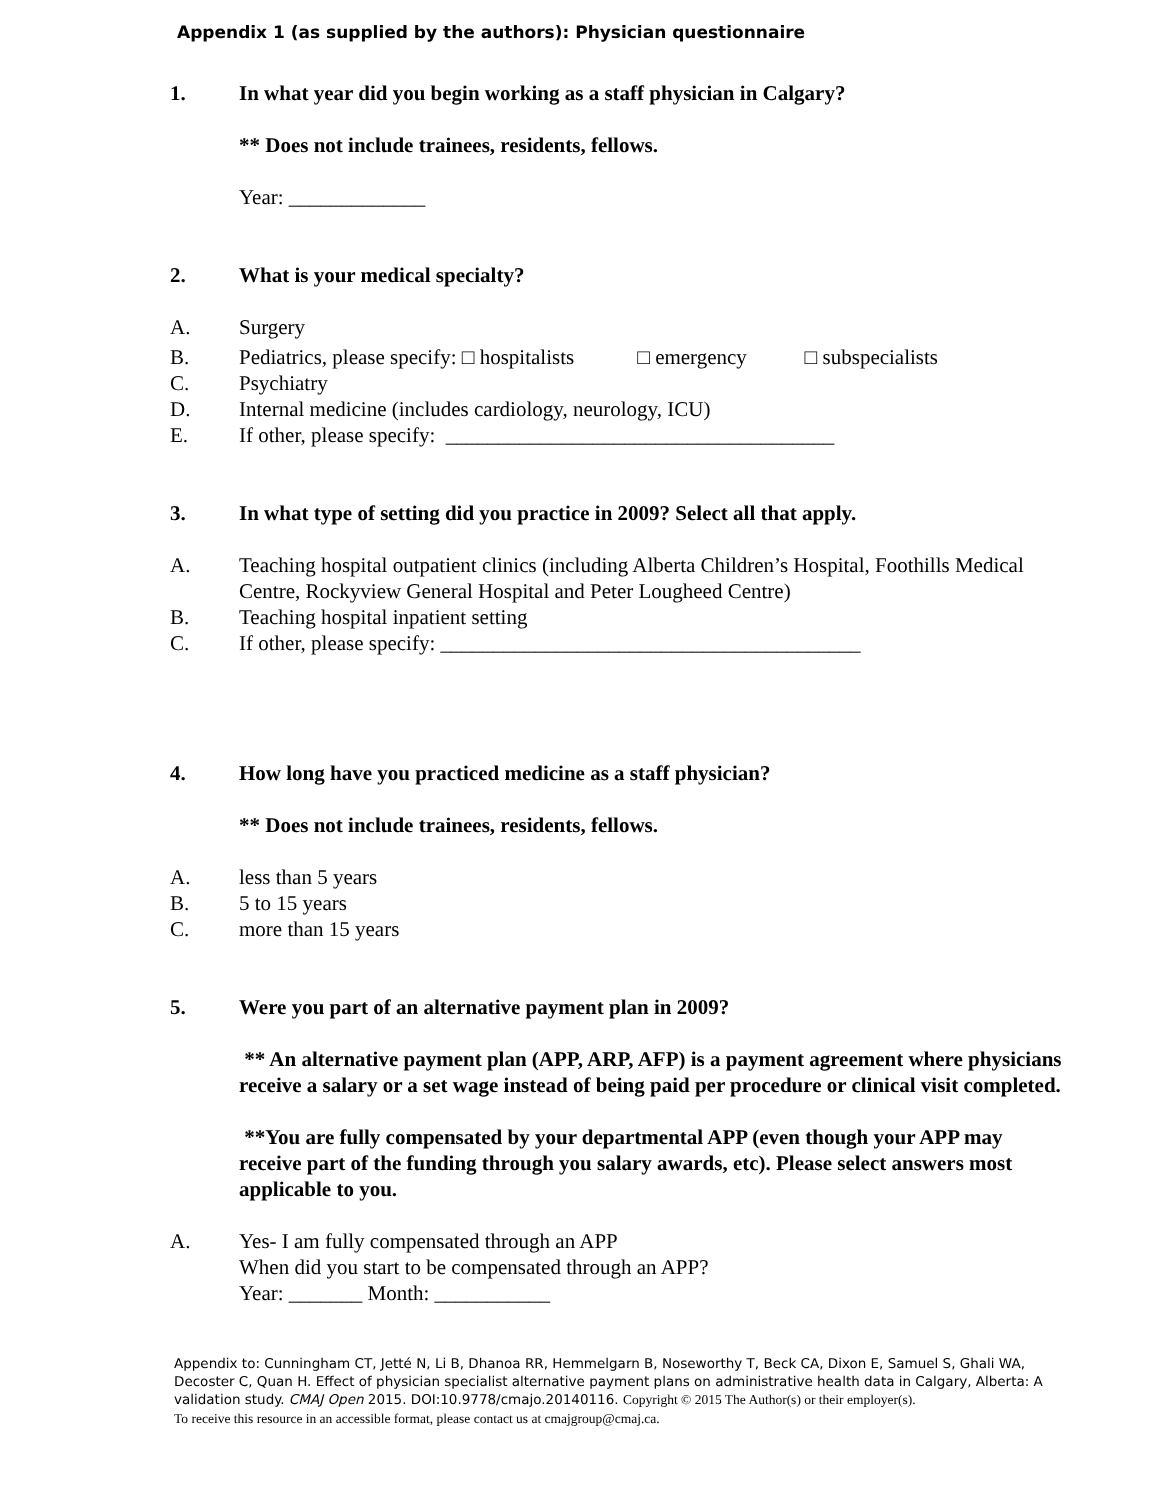Appendix 1 (as supplied by the authors): Physician questionnaire
1. In what year did you begin working as a staff physician in Calgary?
** Does not include trainees, residents, fellows.
Year: _____________
2. What is your medical specialty?
A. Surgery
B. Pediatrics, please specify: □ hospitalists □ emergency □ subspecialists
C. Psychiatry
D. Internal medicine (includes cardiology, neurology, ICU)
E. If other, please specify: _____________________________________
3. In what type of setting did you practice in 2009? Select all that apply.
A. Teaching hospital outpatient clinics (including Alberta Children’s Hospital, Foothills Medical Centre, Rockyview General Hospital and Peter Lougheed Centre)
B. Teaching hospital inpatient setting
C. If other, please specify: ________________________________________
4. How long have you practiced medicine as a staff physician?
** Does not include trainees, residents, fellows.
A. less than 5 years
B. 5 to 15 years
C. more than 15 years
5. Were you part of an alternative payment plan in 2009?
** An alternative payment plan (APP, ARP, AFP) is a payment agreement where physicians receive a salary or a set wage instead of being paid per procedure or clinical visit completed.
**You are fully compensated by your departmental APP (even though your APP may receive part of the funding through you salary awards, etc). Please select answers most applicable to you.
A. Yes- I am fully compensated through an APP
When did you start to be compensated through an APP?
Year: _______ Month: ___________
Appendix to: Cunningham CT, Jetté N, Li B, Dhanoa RR, Hemmelgarn B, Noseworthy T, Beck CA, Dixon E, Samuel S, Ghali WA, Decoster C, Quan H. Effect of physician specialist alternative payment plans on administrative health data in Calgary, Alberta: A validation study. CMAJ Open 2015. DOI:10.9778/cmajo.20140116. Copyright © 2015 The Author(s) or their employer(s).
To receive this resource in an accessible format, please contact us at cmajgroup@cmaj.ca.